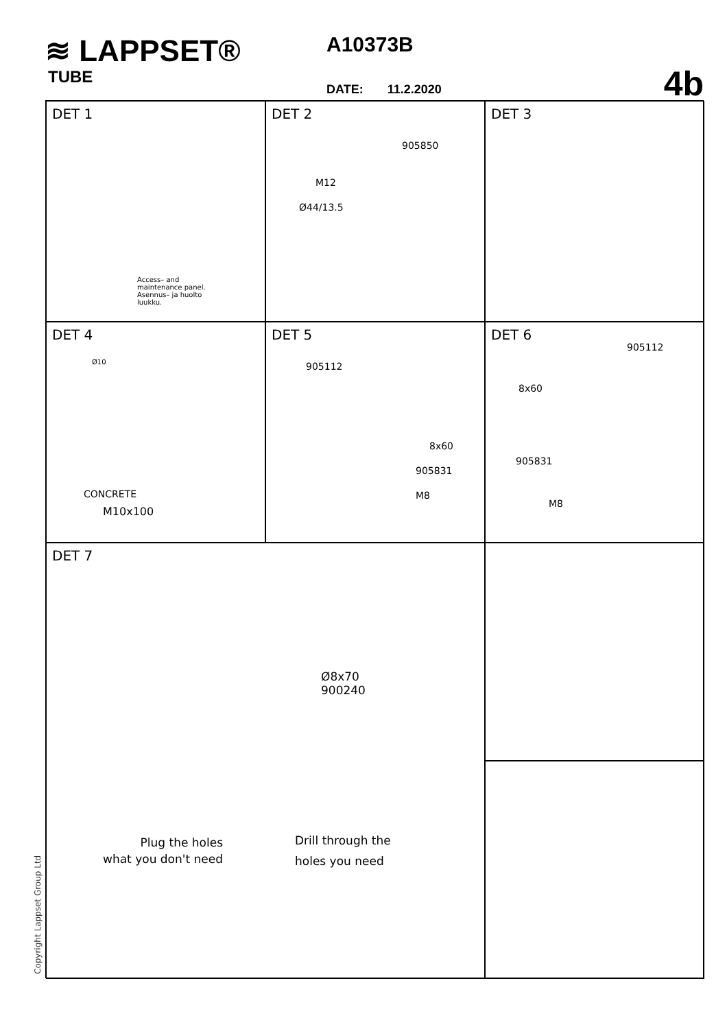≋ LAPPSET®
TUBE
A10373B
DATE: 11.2.2020 4b
DET 1
Access– and
maintenance panel.
Asennus– ja huolto
luukku.
DET 2
905850
M12
Ø44/13.5
DET 3
DET 4
Ø10
CONCRETE
M10x100
DET 5
905112
8x60
905831
M8
DET 6
905112
8x60
905831
M8
DET 7
Ø8x70
900240
Plug the holes
what you don't need
Drill through the
holes you need
Copyright Lappset Group Ltd